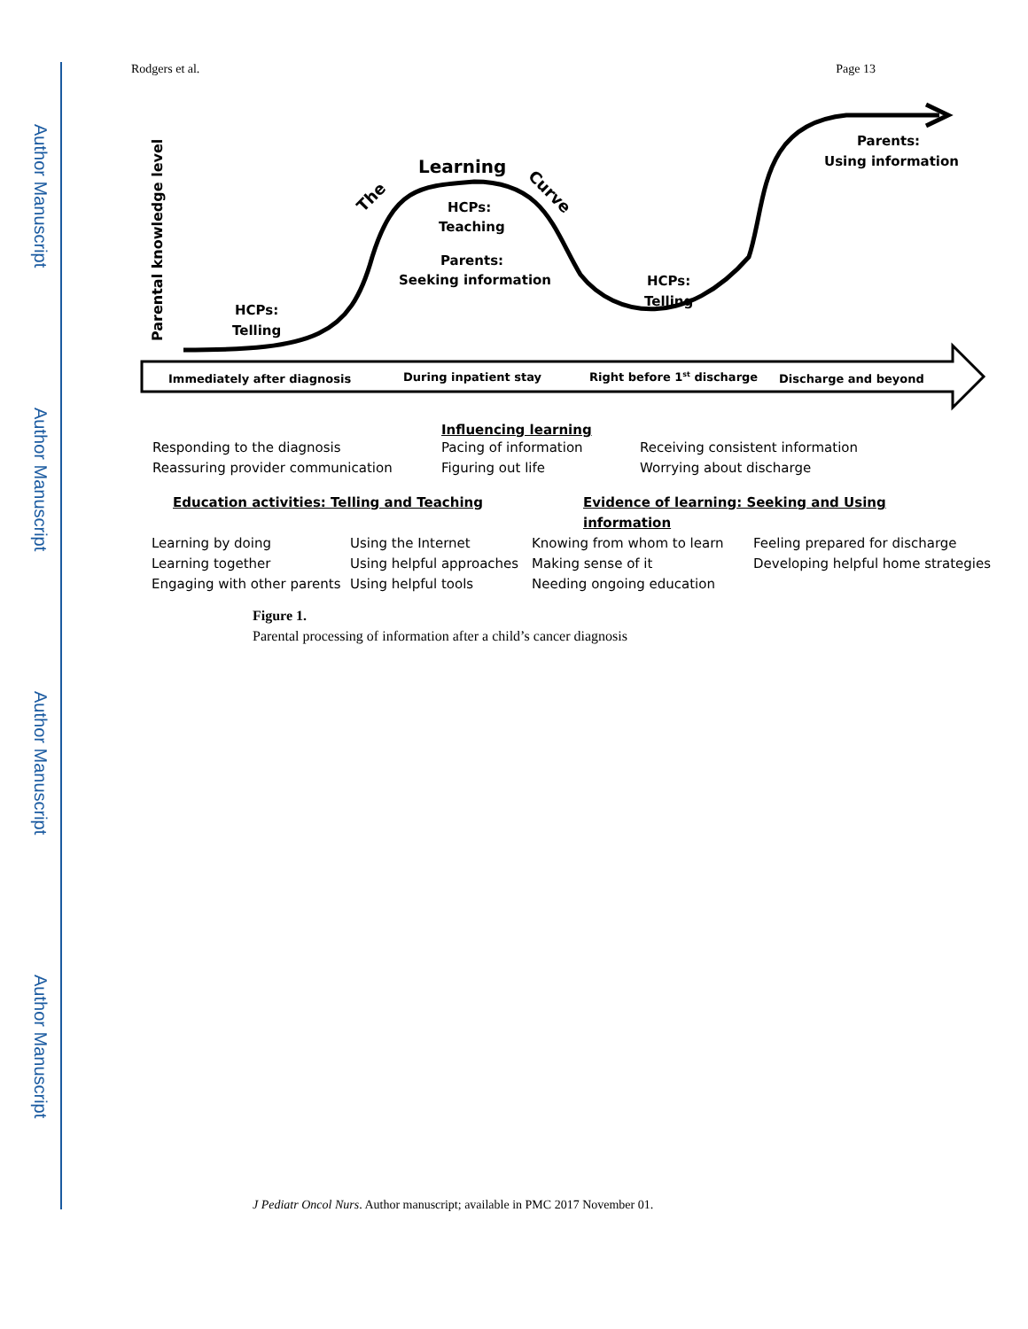Author Manuscript
Author Manuscript
Author Manuscript
Author Manuscript
Rodgers et al. Page 13
Parental knowledge level
HCPs:
Telling
The
Learning
Curve
HCPs:
Teaching
Parents:
Seeking information
HCPs:
Telling
Parents:
Using information
Immediately after diagnosis
During inpatient stay
Right before 1st discharge
Discharge and beyond
Influencing learning
Responding to the diagnosis
Reassuring provider communication
Pacing of information
Figuring out life
Receiving consistent information
Worrying about discharge
Education activities: Telling and Teaching
Evidence of learning: Seeking and Using information
Learning by doing
Learning together
Engaging with other parents
Using the Internet
Using helpful approaches
Using helpful tools
Knowing from whom to learn
Making sense of it
Needing ongoing education
Feeling prepared for discharge
Developing helpful home strategies
Figure 1.
Parental processing of information after a child’s cancer diagnosis
J Pediatr Oncol Nurs. Author manuscript; available in PMC 2017 November 01.